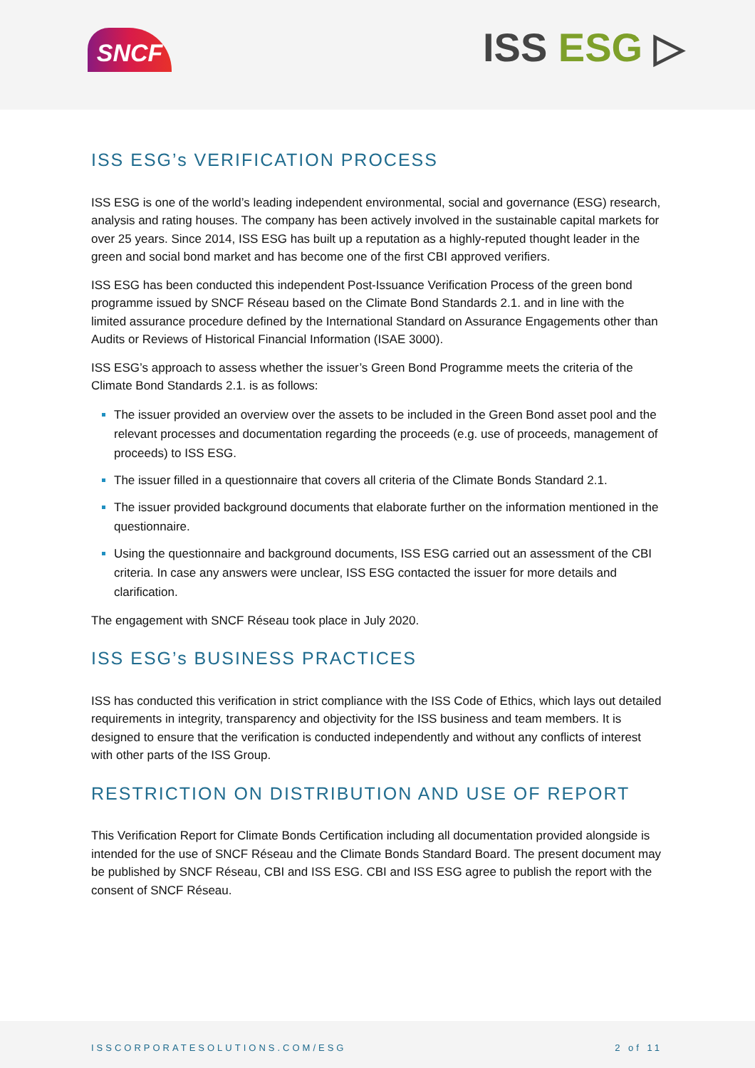SNCF ISS ESG ▷
ISS ESG’s VERIFICATION PROCESS
ISS ESG is one of the world’s leading independent environmental, social and governance (ESG) research, analysis and rating houses. The company has been actively involved in the sustainable capital markets for over 25 years. Since 2014, ISS ESG has built up a reputation as a highly-reputed thought leader in the green and social bond market and has become one of the first CBI approved verifiers.
ISS ESG has been conducted this independent Post-Issuance Verification Process of the green bond programme issued by SNCF Réseau based on the Climate Bond Standards 2.1. and in line with the limited assurance procedure defined by the International Standard on Assurance Engagements other than Audits or Reviews of Historical Financial Information (ISAE 3000).
ISS ESG’s approach to assess whether the issuer’s Green Bond Programme meets the criteria of the Climate Bond Standards 2.1. is as follows:
The issuer provided an overview over the assets to be included in the Green Bond asset pool and the relevant processes and documentation regarding the proceeds (e.g. use of proceeds, management of proceeds) to ISS ESG.
The issuer filled in a questionnaire that covers all criteria of the Climate Bonds Standard 2.1.
The issuer provided background documents that elaborate further on the information mentioned in the questionnaire.
Using the questionnaire and background documents, ISS ESG carried out an assessment of the CBI criteria. In case any answers were unclear, ISS ESG contacted the issuer for more details and clarification.
The engagement with SNCF Réseau took place in July 2020.
ISS ESG’s BUSINESS PRACTICES
ISS has conducted this verification in strict compliance with the ISS Code of Ethics, which lays out detailed requirements in integrity, transparency and objectivity for the ISS business and team members. It is designed to ensure that the verification is conducted independently and without any conflicts of interest with other parts of the ISS Group.
RESTRICTION ON DISTRIBUTION AND USE OF REPORT
This Verification Report for Climate Bonds Certification including all documentation provided alongside is intended for the use of SNCF Réseau and the Climate Bonds Standard Board. The present document may be published by SNCF Réseau, CBI and ISS ESG. CBI and ISS ESG agree to publish the report with the consent of SNCF Réseau.
ISSCORPORATESOLUTIONS.COM/ESG 2 of 11